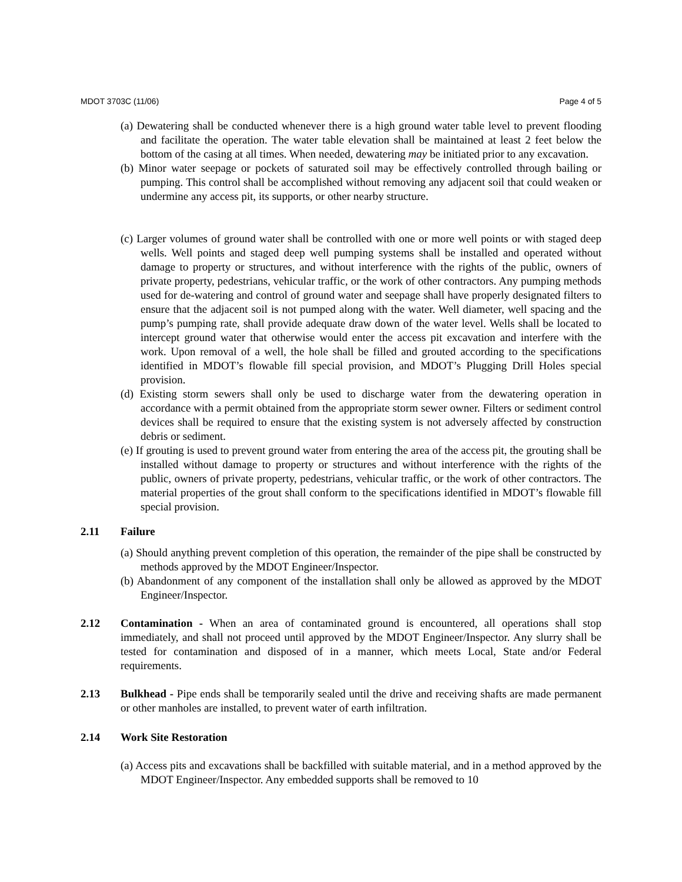MDOT 3703C (11/06) Page 4 of 5
(a) Dewatering shall be conducted whenever there is a high ground water table level to prevent flooding and facilitate the operation. The water table elevation shall be maintained at least 2 feet below the bottom of the casing at all times. When needed, dewatering may be initiated prior to any excavation.
(b) Minor water seepage or pockets of saturated soil may be effectively controlled through bailing or pumping. This control shall be accomplished without removing any adjacent soil that could weaken or undermine any access pit, its supports, or other nearby structure.
(c) Larger volumes of ground water shall be controlled with one or more well points or with staged deep wells. Well points and staged deep well pumping systems shall be installed and operated without damage to property or structures, and without interference with the rights of the public, owners of private property, pedestrians, vehicular traffic, or the work of other contractors. Any pumping methods used for de-watering and control of ground water and seepage shall have properly designated filters to ensure that the adjacent soil is not pumped along with the water. Well diameter, well spacing and the pump’s pumping rate, shall provide adequate draw down of the water level. Wells shall be located to intercept ground water that otherwise would enter the access pit excavation and interfere with the work. Upon removal of a well, the hole shall be filled and grouted according to the specifications identified in MDOT’s flowable fill special provision, and MDOT’s Plugging Drill Holes special provision.
(d) Existing storm sewers shall only be used to discharge water from the dewatering operation in accordance with a permit obtained from the appropriate storm sewer owner. Filters or sediment control devices shall be required to ensure that the existing system is not adversely affected by construction debris or sediment.
(e) If grouting is used to prevent ground water from entering the area of the access pit, the grouting shall be installed without damage to property or structures and without interference with the rights of the public, owners of private property, pedestrians, vehicular traffic, or the work of other contractors. The material properties of the grout shall conform to the specifications identified in MDOT’s flowable fill special provision.
2.11 Failure
(a) Should anything prevent completion of this operation, the remainder of the pipe shall be constructed by methods approved by the MDOT Engineer/Inspector.
(b) Abandonment of any component of the installation shall only be allowed as approved by the MDOT Engineer/Inspector.
2.12 Contamination - When an area of contaminated ground is encountered, all operations shall stop immediately, and shall not proceed until approved by the MDOT Engineer/Inspector. Any slurry shall be tested for contamination and disposed of in a manner, which meets Local, State and/or Federal requirements.
2.13 Bulkhead - Pipe ends shall be temporarily sealed until the drive and receiving shafts are made permanent or other manholes are installed, to prevent water of earth infiltration.
2.14 Work Site Restoration
(a) Access pits and excavations shall be backfilled with suitable material, and in a method approved by the MDOT Engineer/Inspector. Any embedded supports shall be removed to 10